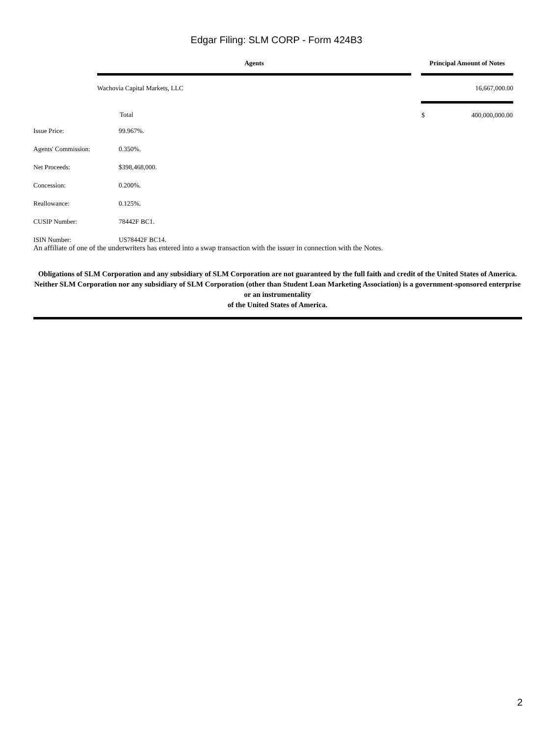Edgar Filing: SLM CORP - Form 424B3
| Agents | | Principal Amount of Notes | |
| --- | --- | --- | --- |
| Wachovia Capital Markets, LLC | | 16,667,000.00 | |
| Total | | $ | 400,000,000.00 |
| Issue Price: | 99.967%. |
| Agents' Commission: | 0.350%. |
| Net Proceeds: | $398,468,000. |
| Concession: | 0.200%. |
| Reallowance: | 0.125%. |
| CUSIP Number: | 78442F BC1. |
| ISIN Number: | US78442F BC14. |
An affiliate of one of the underwriters has entered into a swap transaction with the issuer in connection with the Notes.
Obligations of SLM Corporation and any subsidiary of SLM Corporation are not guaranteed by the full faith and credit of the United States of America. Neither SLM Corporation nor any subsidiary of SLM Corporation (other than Student Loan Marketing Association) is a government-sponsored enterprise or an instrumentality
of the United States of America.
2